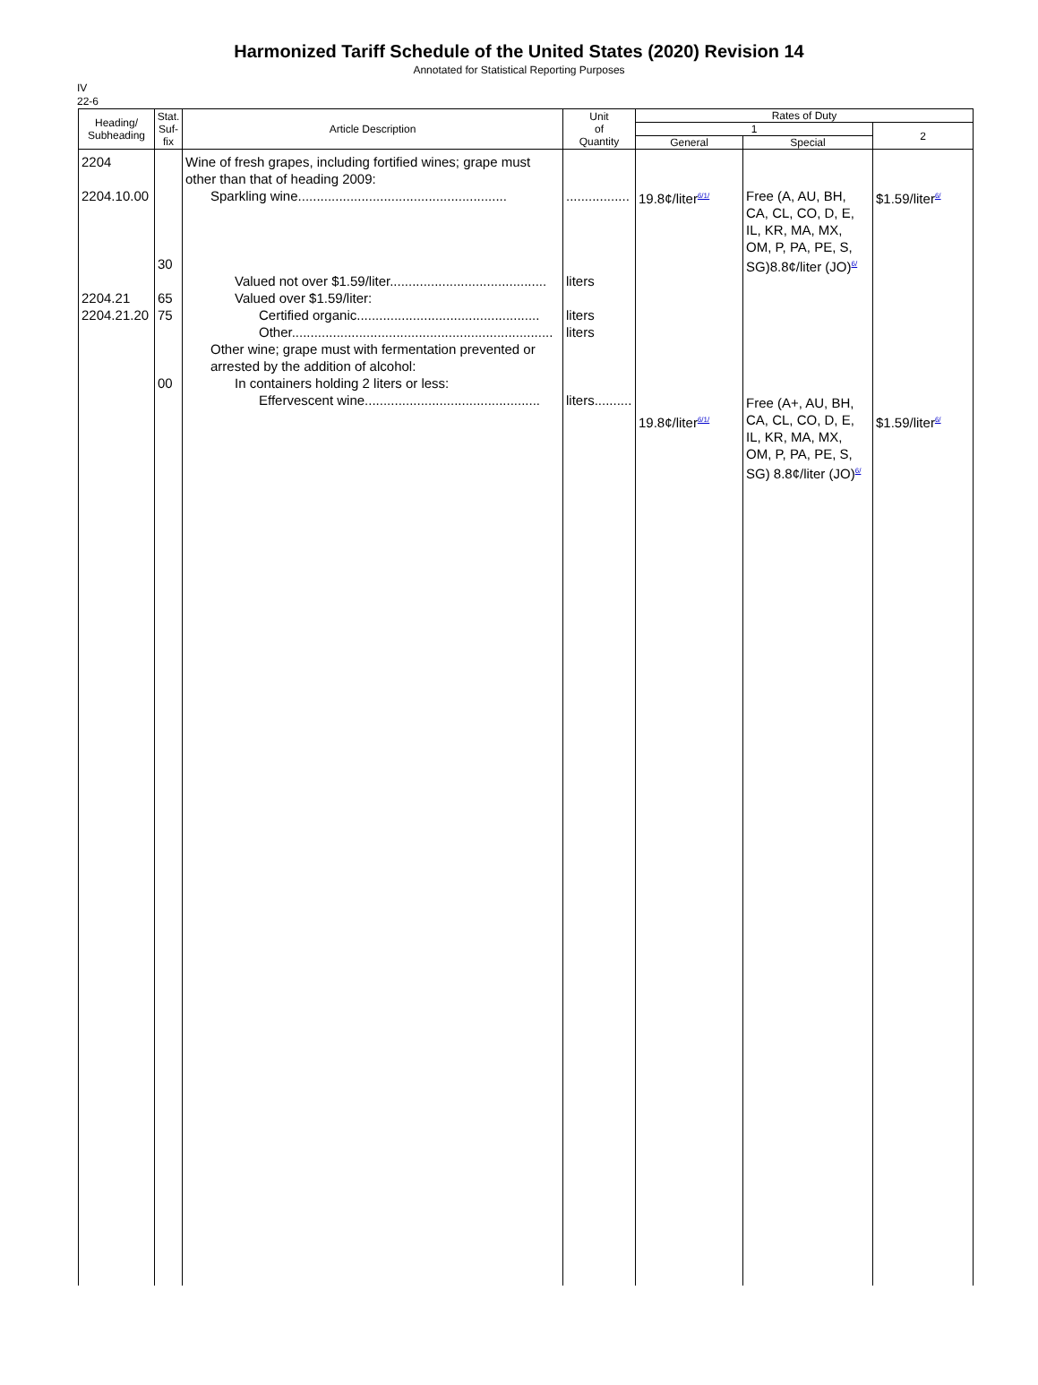Harmonized Tariff Schedule of the United States (2020) Revision 14
Annotated for Statistical Reporting Purposes
IV
22-6
| Heading/ Subheading | Stat. Suf- fix | Article Description | Unit of Quantity | Rates of Duty | | |
| --- | --- | --- | --- | --- | --- | --- |
| | | | | 1 | | 2 |
| | | | | General | Special | |
| 2204 2204.10.00 2204.21 2204.21.20 | 30 65 75 00 | Wine of fresh grapes, including fortified wines; grape must other than that of heading 2009: Sparkling wine........................................................ Valued not over $1.59/liter.......................................... Valued over $1.59/liter: Certified organic................................................. Other...................................................................... Other wine; grape must with fermentation prevented or arrested by the addition of alcohol: In containers holding 2 liters or less: Effervescent wine............................................... | ................. liters liters liters liters.......... | 19.8¢/liter<sup>6/1/</sup> 19.8¢/liter<sup>6/1/</sup> | Free (A, AU, BH, CA, CL, CO, D, E, IL, KR, MA, MX, OM, P, PA, PE, S, SG)8.8¢/liter (JO)<sup>6/</sup> Free (A+, AU, BH, CA, CL, CO, D, E, IL, KR, MA, MX, OM, P, PA, PE, S, SG) 8.8¢/liter (JO)<sup>6/</sup> | $1.59/liter<sup>6/</sup> $1.59/liter<sup>6/</sup> |